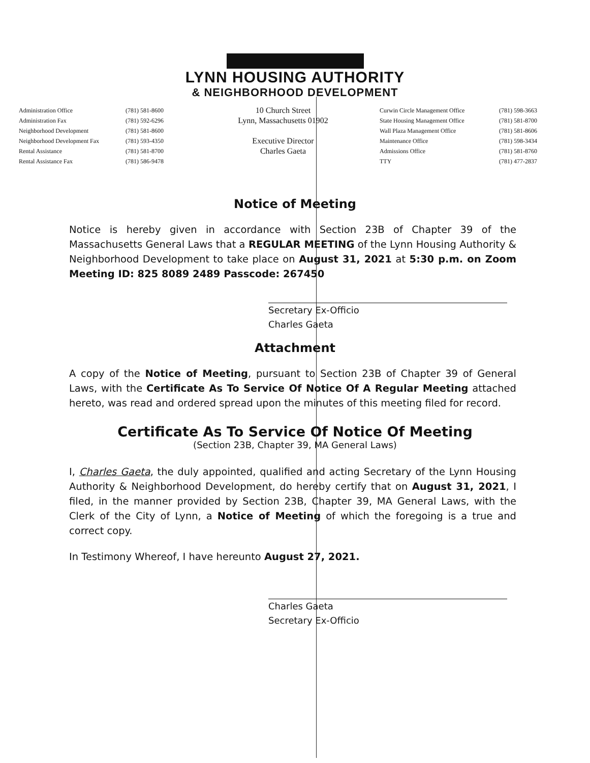LYNN HOUSING AUTHORITY
& NEIGHBORHOOD DEVELOPMENT
Administration Office
Administration Fax
Neighborhood Development
Neighborhood Development Fax
Rental Assistance
Rental Assistance Fax
(781) 581-8600
(781) 592-6296
(781) 581-8600
(781) 593-4350
(781) 581-8700
(781) 586-9478
10 Church Street
Lynn, Massachusetts 01902
Executive Director
Charles Gaeta
Curwin Circle Management Office
State Housing Management Office
Wall Plaza Management Office
Maintenance Office
Admissions Office
TTY
(781) 598-3663
(781) 581-8700
(781) 581-8606
(781) 598-3434
(781) 581-8760
(781) 477-2837
Notice of Meeting
Notice is hereby given in accordance with Section 23B of Chapter 39 of the Massachusetts General Laws that a REGULAR MEETING of the Lynn Housing Authority & Neighborhood Development to take place on August 31, 2021 at 5:30 p.m. on Zoom Meeting ID: 825 8089 2489 Passcode: 267450
Secretary Ex-Officio
Charles Gaeta
Attachment
A copy of the Notice of Meeting, pursuant to Section 23B of Chapter 39 of General Laws, with the Certificate As To Service Of Notice Of A Regular Meeting attached hereto, was read and ordered spread upon the minutes of this meeting filed for record.
Certificate As To Service Of Notice Of Meeting
(Section 23B, Chapter 39, MA General Laws)
I, Charles Gaeta, the duly appointed, qualified and acting Secretary of the Lynn Housing Authority & Neighborhood Development, do hereby certify that on August 31, 2021, I filed, in the manner provided by Section 23B, Chapter 39, MA General Laws, with the Clerk of the City of Lynn, a Notice of Meeting of which the foregoing is a true and correct copy.
In Testimony Whereof, I have hereunto August 27, 2021.
Charles Gaeta
Secretary Ex-Officio